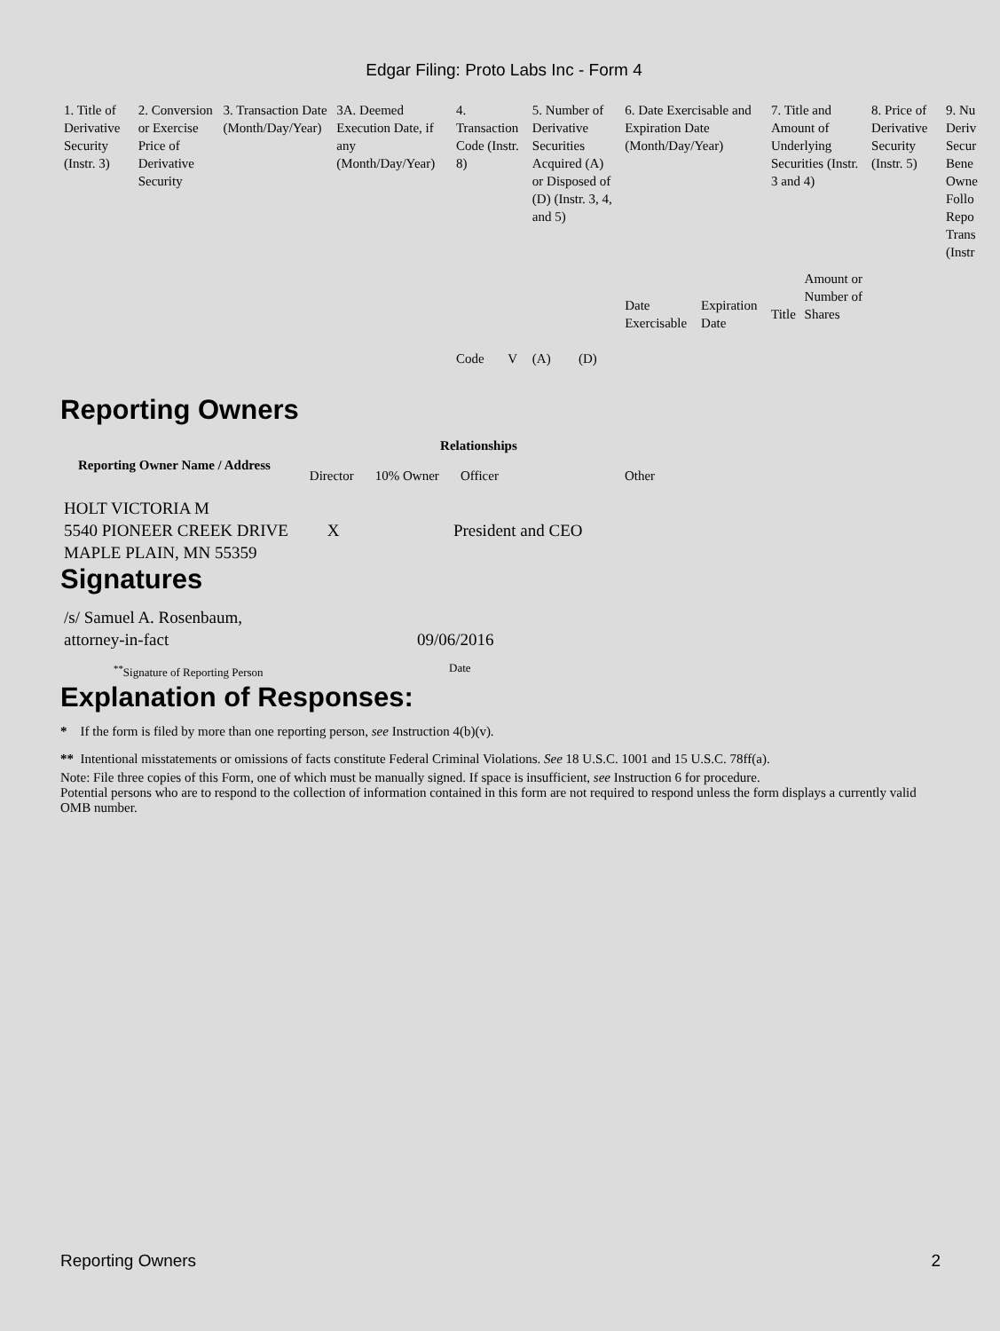Edgar Filing: Proto Labs Inc - Form 4
| 1. Title of Derivative Security (Instr. 3) | 2. Conversion or Exercise Price of Derivative Security | 3. Transaction Date (Month/Day/Year) | 3A. Deemed Execution Date, if any (Month/Day/Year) | 4. Transaction Code (Instr. 8) | | 5. Number of Derivative Securities Acquired (A) or Disposed of (D) (Instr. 3, 4, and 5) | | 6. Date Exercisable and Expiration Date (Month/Day/Year) | | 7. Title and Amount of Underlying Securities (Instr. 3 and 4) | | 8. Price of Derivative Security (Instr. 5) | 9. Nu Deriv Secur Bene Owne Follo Repo Trans (Instr |
| --- | --- | --- | --- | --- | --- | --- | --- | --- | --- | --- | --- | --- | --- |
| | | | | Code | V | (A) | (D) | Date Exercisable | Expiration Date | Title | Amount or Number of Shares | | |
Reporting Owners
| Reporting Owner Name / Address | Relationships | | | |
| --- | --- | --- | --- | --- |
| | Director | 10% Owner | Officer | Other |
| HOLT VICTORIA M 5540 PIONEER CREEK DRIVE MAPLE PLAIN, MN 55359 | X | | President and CEO | |
Signatures
| /s/ Samuel A. Rosenbaum, attorney-in-fact | 09/06/2016 |
| <sup>**</sup> Signature of Reporting Person | Date |
Explanation of Responses:
* If the form is filed by more than one reporting person, see Instruction 4(b)(v).
** Intentional misstatements or omissions of facts constitute Federal Criminal Violations. See 18 U.S.C. 1001 and 15 U.S.C. 78ff(a).
Note: File three copies of this Form, one of which must be manually signed. If space is insufficient, see Instruction 6 for procedure.
Potential persons who are to respond to the collection of information contained in this form are not required to respond unless the form displays a currently valid OMB number.
Reporting Owners 2